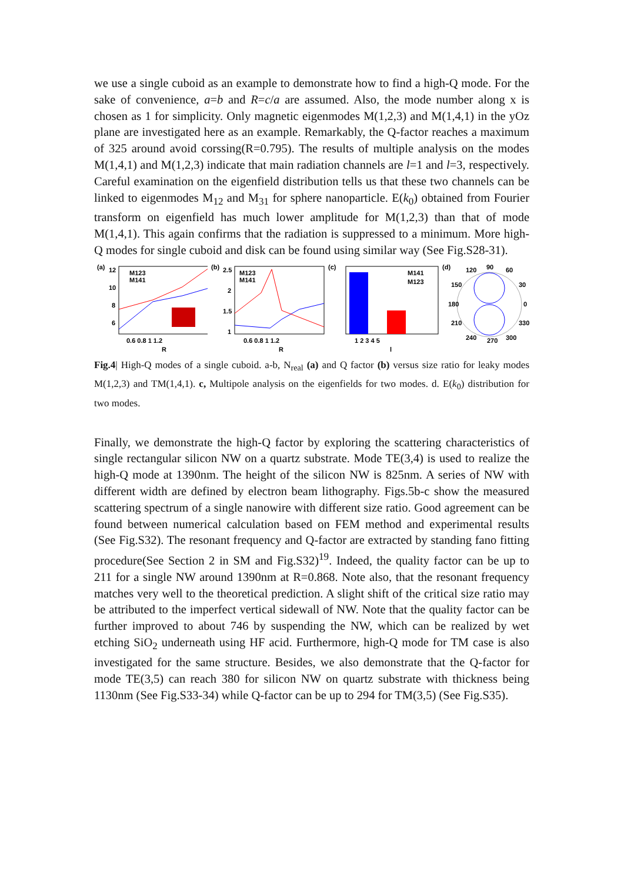we use a single cuboid as an example to demonstrate how to find a high-Q mode. For the sake of convenience, a=b and R=c/a are assumed. Also, the mode number along x is chosen as 1 for simplicity. Only magnetic eigenmodes M(1,2,3) and M(1,4,1) in the yOz plane are investigated here as an example. Remarkably, the Q-factor reaches a maximum of 325 around avoid corssing(R=0.795). The results of multiple analysis on the modes M(1,4,1) and M(1,2,3) indicate that main radiation channels are l=1 and l=3, respectively. Careful examination on the eigenfield distribution tells us that these two channels can be linked to eigenmodes M<sub>12</sub> and M<sub>31</sub> for sphere nanoparticle. E(k<sub>0</sub>) obtained from Fourier transform on eigenfield has much lower amplitude for M(1,2,3) than that of mode M(1,4,1). This again confirms that the radiation is suppressed to a minimum. More high-Q modes for single cuboid and disk can be found using similar way (See Fig.S28-31).
(a)
M123
M141
12
10
8
6
0.6 0.8 1 1.2
R
(b)
M123
M141
2.5
2
1.5
1
0.6 0.8 1 1.2
R
(c)
M141
M123
1 2 3 4 5
l
(d)
90
120
60
150
30
180
0
210
330
240
270
300
Fig.4| High-Q modes of a single cuboid. a-b, N<sub>real</sub> (a) and Q factor (b) versus size ratio for leaky modes M(1,2,3) and TM(1,4,1). c, Multipole analysis on the eigenfields for two modes. d. E(k<sub>0</sub>) distribution for two modes.
Finally, we demonstrate the high-Q factor by exploring the scattering characteristics of single rectangular silicon NW on a quartz substrate. Mode TE(3,4) is used to realize the high-Q mode at 1390nm. The height of the silicon NW is 825nm. A series of NW with different width are defined by electron beam lithography. Figs.5b-c show the measured scattering spectrum of a single nanowire with different size ratio. Good agreement can be found between numerical calculation based on FEM method and experimental results (See Fig.S32). The resonant frequency and Q-factor are extracted by standing fano fitting procedure(See Section 2 in SM and Fig.S32)<sup>19</sup>. Indeed, the quality factor can be up to 211 for a single NW around 1390nm at R=0.868. Note also, that the resonant frequency matches very well to the theoretical prediction. A slight shift of the critical size ratio may be attributed to the imperfect vertical sidewall of NW. Note that the quality factor can be further improved to about 746 by suspending the NW, which can be realized by wet etching SiO<sub>2</sub> underneath using HF acid. Furthermore, high-Q mode for TM case is also investigated for the same structure. Besides, we also demonstrate that the Q-factor for mode TE(3,5) can reach 380 for silicon NW on quartz substrate with thickness being 1130nm (See Fig.S33-34) while Q-factor can be up to 294 for TM(3,5) (See Fig.S35).